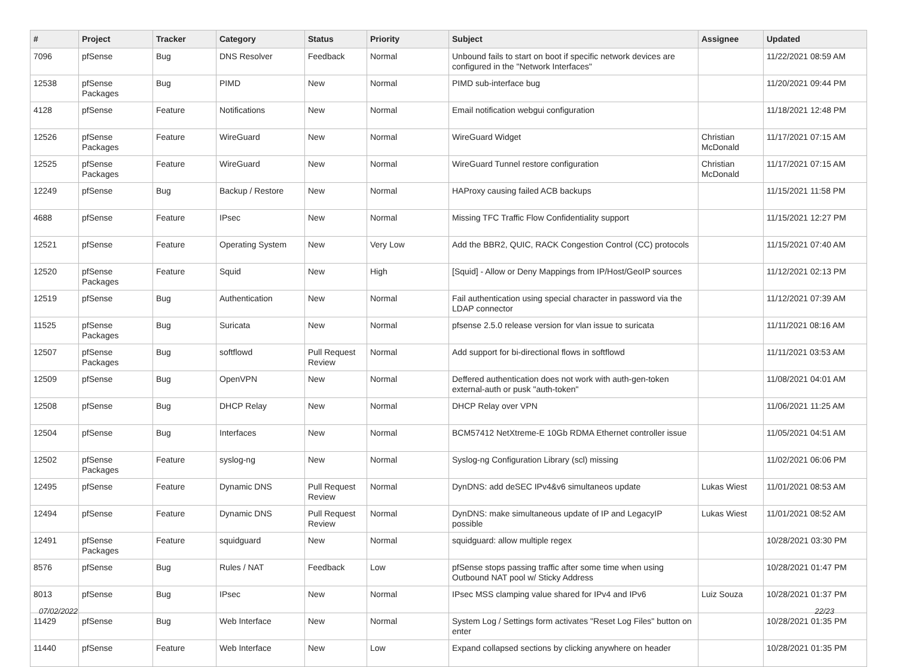| # | Project | Tracker | Category | Status | Priority | Subject | Assignee | Updated |
| --- | --- | --- | --- | --- | --- | --- | --- | --- |
| 7096 | pfSense | Bug | DNS Resolver | Feedback | Normal | Unbound fails to start on boot if specific network devices are configured in the "Network Interfaces" | | 11/22/2021 08:59 AM |
| 12538 | pfSense Packages | Bug | PIMD | New | Normal | PIMD sub-interface bug | | 11/20/2021 09:44 PM |
| 4128 | pfSense | Feature | Notifications | New | Normal | Email notification webgui configuration | | 11/18/2021 12:48 PM |
| 12526 | pfSense Packages | Feature | WireGuard | New | Normal | WireGuard Widget | Christian McDonald | 11/17/2021 07:15 AM |
| 12525 | pfSense Packages | Feature | WireGuard | New | Normal | WireGuard Tunnel restore configuration | Christian McDonald | 11/17/2021 07:15 AM |
| 12249 | pfSense | Bug | Backup / Restore | New | Normal | HAProxy causing failed ACB backups | | 11/15/2021 11:58 PM |
| 4688 | pfSense | Feature | IPsec | New | Normal | Missing TFC Traffic Flow Confidentiality support | | 11/15/2021 12:27 PM |
| 12521 | pfSense | Feature | Operating System | New | Very Low | Add the BBR2, QUIC, RACK Congestion Control (CC) protocols | | 11/15/2021 07:40 AM |
| 12520 | pfSense Packages | Feature | Squid | New | High | [Squid] - Allow or Deny Mappings from IP/Host/GeoIP sources | | 11/12/2021 02:13 PM |
| 12519 | pfSense | Bug | Authentication | New | Normal | Fail authentication using special character in password via the LDAP connector | | 11/12/2021 07:39 AM |
| 11525 | pfSense Packages | Bug | Suricata | New | Normal | pfsense 2.5.0 release version for vlan issue to suricata | | 11/11/2021 08:16 AM |
| 12507 | pfSense Packages | Bug | softflowd | Pull Request Review | Normal | Add support for bi-directional flows in softflowd | | 11/11/2021 03:53 AM |
| 12509 | pfSense | Bug | OpenVPN | New | Normal | Deffered authentication does not work with auth-gen-token external-auth or pusk "auth-token" | | 11/08/2021 04:01 AM |
| 12508 | pfSense | Bug | DHCP Relay | New | Normal | DHCP Relay over VPN | | 11/06/2021 11:25 AM |
| 12504 | pfSense | Bug | Interfaces | New | Normal | BCM57412 NetXtreme-E 10Gb RDMA Ethernet controller issue | | 11/05/2021 04:51 AM |
| 12502 | pfSense Packages | Feature | syslog-ng | New | Normal | Syslog-ng Configuration Library (scl) missing | | 11/02/2021 06:06 PM |
| 12495 | pfSense | Feature | Dynamic DNS | Pull Request Review | Normal | DynDNS: add deSEC IPv4&v6 simultaneos update | Lukas Wiest | 11/01/2021 08:53 AM |
| 12494 | pfSense | Feature | Dynamic DNS | Pull Request Review | Normal | DynDNS: make simultaneous update of IP and LegacyIP possible | Lukas Wiest | 11/01/2021 08:52 AM |
| 12491 | pfSense Packages | Feature | squidguard | New | Normal | squidguard: allow multiple regex | | 10/28/2021 03:30 PM |
| 8576 | pfSense | Bug | Rules / NAT | Feedback | Low | pfSense stops passing traffic after some time when using Outbound NAT pool w/ Sticky Address | | 10/28/2021 01:47 PM |
| 8013 | pfSense | Bug | IPsec | New | Normal | IPsec MSS clamping value shared for IPv4 and IPv6 | Luiz Souza | 10/28/2021 01:37 PM |
| 11429 | pfSense | Bug | Web Interface | New | Normal | System Log / Settings form activates "Reset Log Files" button on enter | | 10/28/2021 01:35 PM |
| 11440 | pfSense | Feature | Web Interface | New | Low | Expand collapsed sections by clicking anywhere on header | | 10/28/2021 01:35 PM |
07/02/2022 22/23